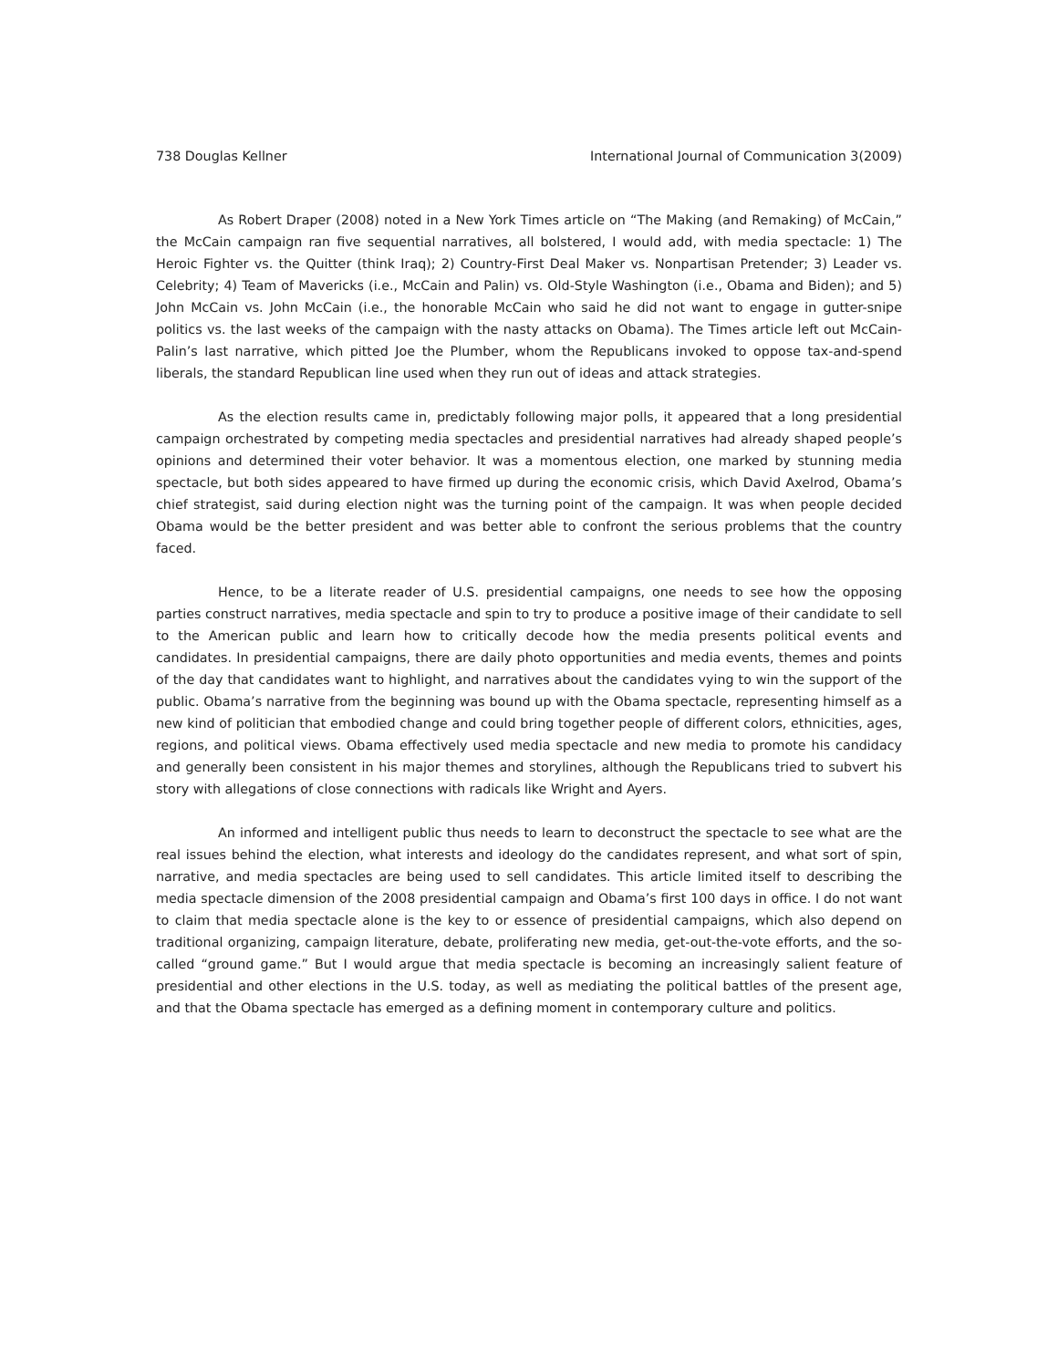738 Douglas Kellner International Journal of Communication 3(2009)
As Robert Draper (2008) noted in a New York Times article on “The Making (and Remaking) of McCain,” the McCain campaign ran five sequential narratives, all bolstered, I would add, with media spectacle: 1) The Heroic Fighter vs. the Quitter (think Iraq); 2) Country-First Deal Maker vs. Nonpartisan Pretender; 3) Leader vs. Celebrity; 4) Team of Mavericks (i.e., McCain and Palin) vs. Old-Style Washington (i.e., Obama and Biden); and 5) John McCain vs. John McCain (i.e., the honorable McCain who said he did not want to engage in gutter-snipe politics vs. the last weeks of the campaign with the nasty attacks on Obama). The Times article left out McCain-Palin’s last narrative, which pitted Joe the Plumber, whom the Republicans invoked to oppose tax-and-spend liberals, the standard Republican line used when they run out of ideas and attack strategies.
As the election results came in, predictably following major polls, it appeared that a long presidential campaign orchestrated by competing media spectacles and presidential narratives had already shaped people’s opinions and determined their voter behavior. It was a momentous election, one marked by stunning media spectacle, but both sides appeared to have firmed up during the economic crisis, which David Axelrod, Obama’s chief strategist, said during election night was the turning point of the campaign. It was when people decided Obama would be the better president and was better able to confront the serious problems that the country faced.
Hence, to be a literate reader of U.S. presidential campaigns, one needs to see how the opposing parties construct narratives, media spectacle and spin to try to produce a positive image of their candidate to sell to the American public and learn how to critically decode how the media presents political events and candidates. In presidential campaigns, there are daily photo opportunities and media events, themes and points of the day that candidates want to highlight, and narratives about the candidates vying to win the support of the public. Obama’s narrative from the beginning was bound up with the Obama spectacle, representing himself as a new kind of politician that embodied change and could bring together people of different colors, ethnicities, ages, regions, and political views. Obama effectively used media spectacle and new media to promote his candidacy and generally been consistent in his major themes and storylines, although the Republicans tried to subvert his story with allegations of close connections with radicals like Wright and Ayers.
An informed and intelligent public thus needs to learn to deconstruct the spectacle to see what are the real issues behind the election, what interests and ideology do the candidates represent, and what sort of spin, narrative, and media spectacles are being used to sell candidates. This article limited itself to describing the media spectacle dimension of the 2008 presidential campaign and Obama’s first 100 days in office. I do not want to claim that media spectacle alone is the key to or essence of presidential campaigns, which also depend on traditional organizing, campaign literature, debate, proliferating new media, get-out-the-vote efforts, and the so-called “ground game.” But I would argue that media spectacle is becoming an increasingly salient feature of presidential and other elections in the U.S. today, as well as mediating the political battles of the present age, and that the Obama spectacle has emerged as a defining moment in contemporary culture and politics.